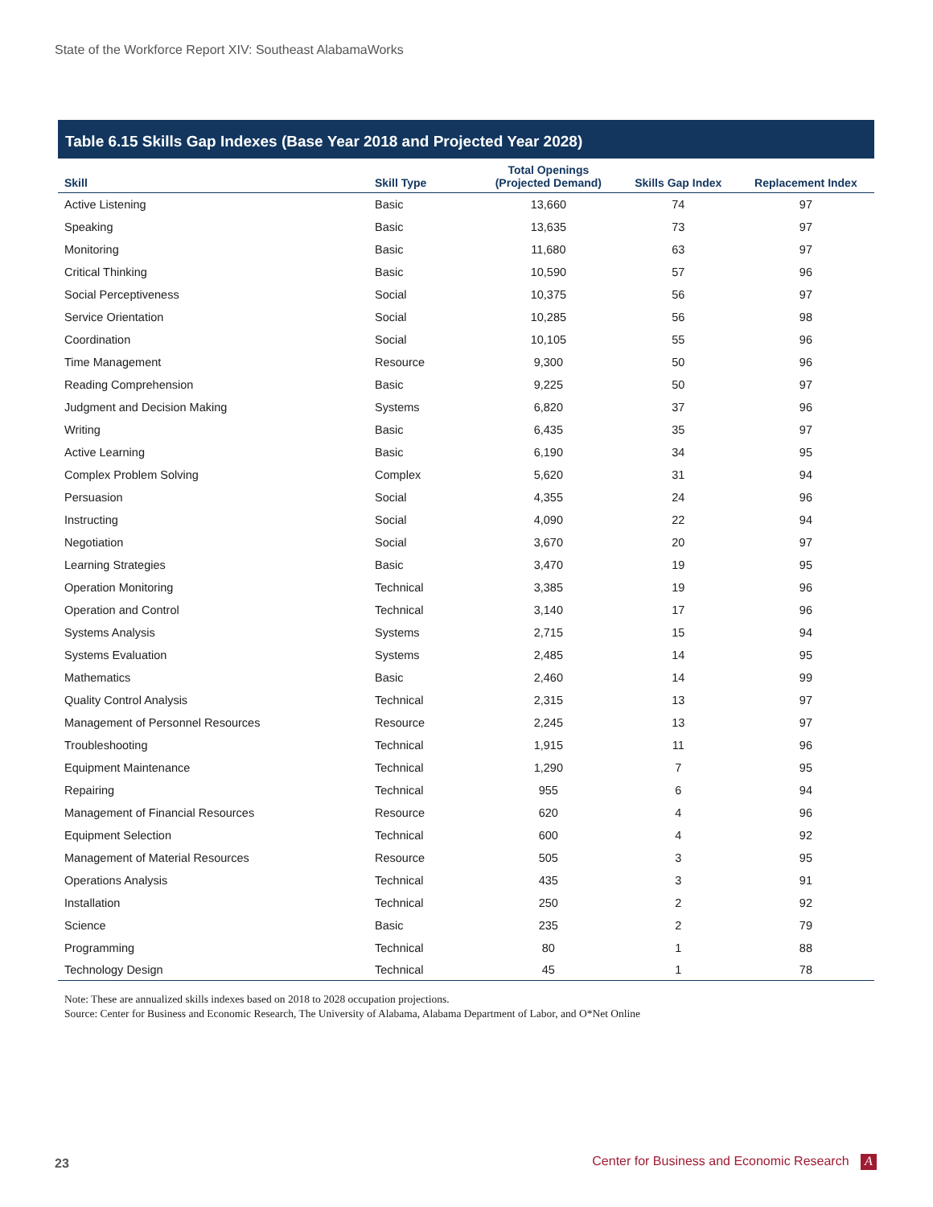State of the Workforce Report XIV: Southeast AlabamaWorks
Table 6.15 Skills Gap Indexes (Base Year 2018 and Projected Year 2028)
| Skill | Skill Type | Total Openings (Projected Demand) | Skills Gap Index | Replacement Index |
| --- | --- | --- | --- | --- |
| Active Listening | Basic | 13,660 | 74 | 97 |
| Speaking | Basic | 13,635 | 73 | 97 |
| Monitoring | Basic | 11,680 | 63 | 97 |
| Critical Thinking | Basic | 10,590 | 57 | 96 |
| Social Perceptiveness | Social | 10,375 | 56 | 97 |
| Service Orientation | Social | 10,285 | 56 | 98 |
| Coordination | Social | 10,105 | 55 | 96 |
| Time Management | Resource | 9,300 | 50 | 96 |
| Reading Comprehension | Basic | 9,225 | 50 | 97 |
| Judgment and Decision Making | Systems | 6,820 | 37 | 96 |
| Writing | Basic | 6,435 | 35 | 97 |
| Active Learning | Basic | 6,190 | 34 | 95 |
| Complex Problem Solving | Complex | 5,620 | 31 | 94 |
| Persuasion | Social | 4,355 | 24 | 96 |
| Instructing | Social | 4,090 | 22 | 94 |
| Negotiation | Social | 3,670 | 20 | 97 |
| Learning Strategies | Basic | 3,470 | 19 | 95 |
| Operation Monitoring | Technical | 3,385 | 19 | 96 |
| Operation and Control | Technical | 3,140 | 17 | 96 |
| Systems Analysis | Systems | 2,715 | 15 | 94 |
| Systems Evaluation | Systems | 2,485 | 14 | 95 |
| Mathematics | Basic | 2,460 | 14 | 99 |
| Quality Control Analysis | Technical | 2,315 | 13 | 97 |
| Management of Personnel Resources | Resource | 2,245 | 13 | 97 |
| Troubleshooting | Technical | 1,915 | 11 | 96 |
| Equipment Maintenance | Technical | 1,290 | 7 | 95 |
| Repairing | Technical | 955 | 6 | 94 |
| Management of Financial Resources | Resource | 620 | 4 | 96 |
| Equipment Selection | Technical | 600 | 4 | 92 |
| Management of Material Resources | Resource | 505 | 3 | 95 |
| Operations Analysis | Technical | 435 | 3 | 91 |
| Installation | Technical | 250 | 2 | 92 |
| Science | Basic | 235 | 2 | 79 |
| Programming | Technical | 80 | 1 | 88 |
| Technology Design | Technical | 45 | 1 | 78 |
Note: These are annualized skills indexes based on 2018 to 2028 occupation projections.
Source: Center for Business and Economic Research, The University of Alabama, Alabama Department of Labor, and O*Net Online
23
Center for Business and Economic Research A